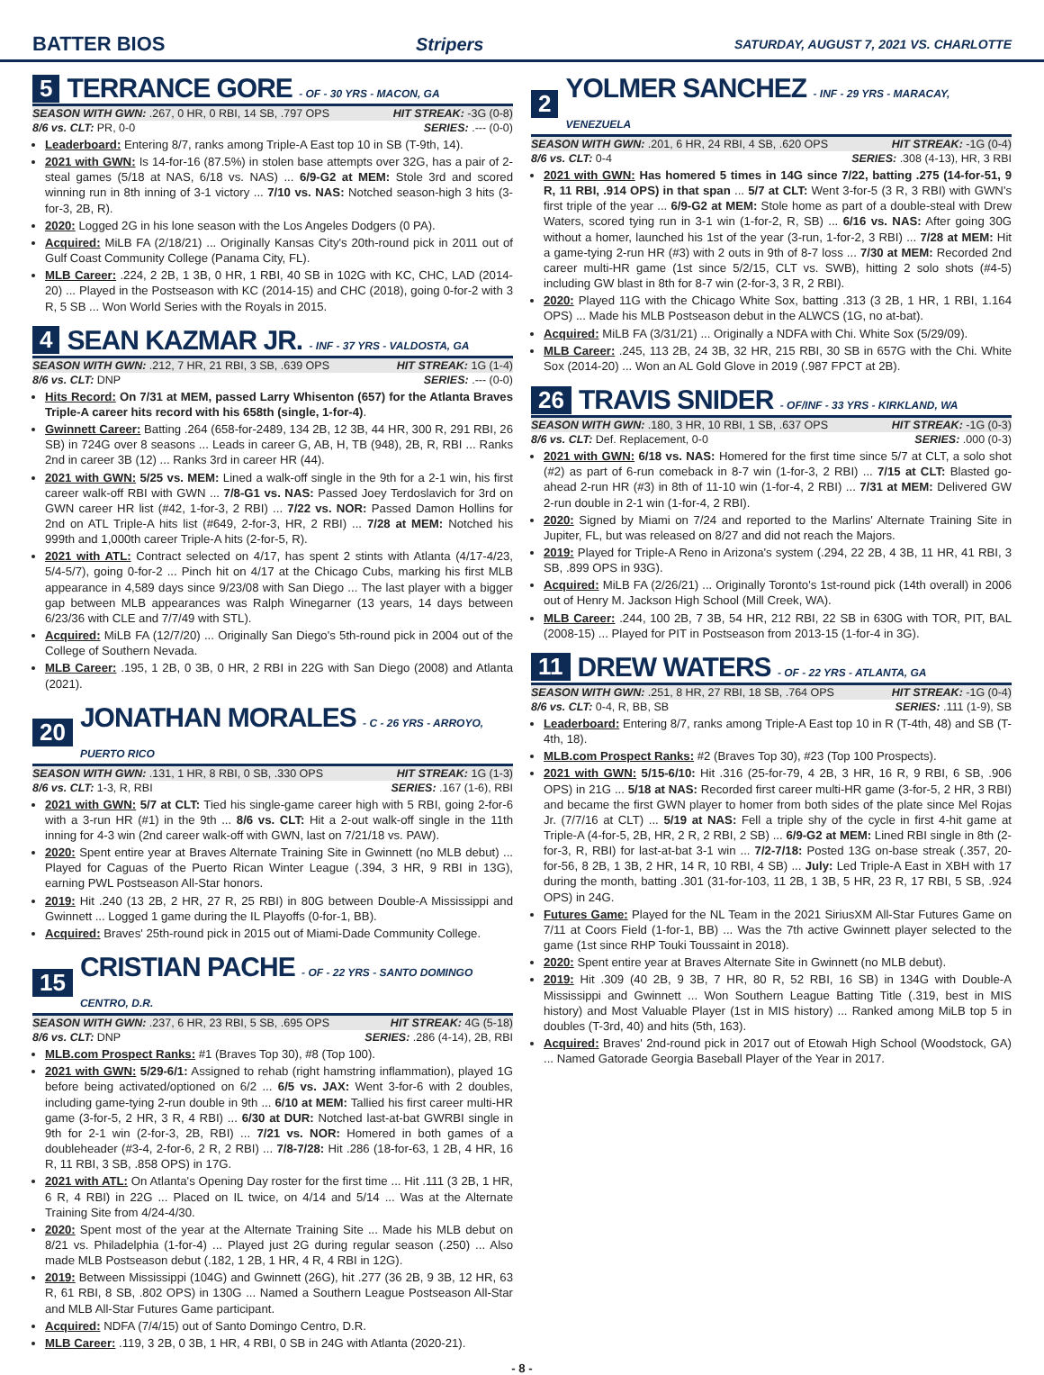BATTER BIOS Stripers SATURDAY, AUGUST 7, 2021 VS. CHARLOTTE
5 TERRANCE GORE - OF - 30 YRS - MACON, GA
SEASON WITH GWN: .267, 0 HR, 0 RBI, 14 SB, .797 OPS HIT STREAK: -3G (0-8)
8/6 vs. CLT: PR, 0-0 SERIES: .--- (0-0)
Leaderboard: Entering 8/7, ranks among Triple-A East top 10 in SB (T-9th, 14).
2021 with GWN: Is 14-for-16 (87.5%) in stolen base attempts over 32G, has a pair of 2-steal games (5/18 at NAS, 6/18 vs. NAS) ... 6/9-G2 at MEM: Stole 3rd and scored winning run in 8th inning of 3-1 victory ... 7/10 vs. NAS: Notched season-high 3 hits (3-for-3, 2B, R).
2020: Logged 2G in his lone season with the Los Angeles Dodgers (0 PA).
Acquired: MiLB FA (2/18/21) ... Originally Kansas City's 20th-round pick in 2011 out of Gulf Coast Community College (Panama City, FL).
MLB Career: .224, 2 2B, 1 3B, 0 HR, 1 RBI, 40 SB in 102G with KC, CHC, LAD (2014-20) ... Played in the Postseason with KC (2014-15) and CHC (2018), going 0-for-2 with 3 R, 5 SB ... Won World Series with the Royals in 2015.
4 SEAN KAZMAR JR. - INF - 37 YRS - VALDOSTA, GA
SEASON WITH GWN: .212, 7 HR, 21 RBI, 3 SB, .639 OPS HIT STREAK: 1G (1-4)
8/6 vs. CLT: DNP SERIES: .--- (0-0)
Hits Record: On 7/31 at MEM, passed Larry Whisenton (657) for the Atlanta Braves Triple-A career hits record with his 658th (single, 1-for-4).
Gwinnett Career: Batting .264 (658-for-2489, 134 2B, 12 3B, 44 HR, 300 R, 291 RBI, 26 SB) in 724G over 8 seasons ... Leads in career G, AB, H, TB (948), 2B, R, RBI ... Ranks 2nd in career 3B (12) ... Ranks 3rd in career HR (44).
2021 with GWN: 5/25 vs. MEM: Lined a walk-off single in the 9th for a 2-1 win, his first career walk-off RBI with GWN ... 7/8-G1 vs. NAS: Passed Joey Terdoslavich for 3rd on GWN career HR list (#42, 1-for-3, 2 RBI) ... 7/22 vs. NOR: Passed Damon Hollins for 2nd on ATL Triple-A hits list (#649, 2-for-3, HR, 2 RBI) ... 7/28 at MEM: Notched his 999th and 1,000th career Triple-A hits (2-for-5, R).
2021 with ATL: Contract selected on 4/17, has spent 2 stints with Atlanta (4/17-4/23, 5/4-5/7), going 0-for-2 ... Pinch hit on 4/17 at the Chicago Cubs, marking his first MLB appearance in 4,589 days since 9/23/08 with San Diego ... The last player with a bigger gap between MLB appearances was Ralph Winegarner (13 years, 14 days between 6/23/36 with CLE and 7/7/49 with STL).
Acquired: MiLB FA (12/7/20) ... Originally San Diego's 5th-round pick in 2004 out of the College of Southern Nevada.
MLB Career: .195, 1 2B, 0 3B, 0 HR, 2 RBI in 22G with San Diego (2008) and Atlanta (2021).
20 JONATHAN MORALES - C - 26 YRS - ARROYO, PUERTO RICO
SEASON WITH GWN: .131, 1 HR, 8 RBI, 0 SB, .330 OPS HIT STREAK: 1G (1-3)
8/6 vs. CLT: 1-3, R, RBI SERIES: .167 (1-6), RBI
2021 with GWN: 5/7 at CLT: Tied his single-game career high with 5 RBI, going 2-for-6 with a 3-run HR (#1) in the 9th ... 8/6 vs. CLT: Hit a 2-out walk-off single in the 11th inning for 4-3 win (2nd career walk-off with GWN, last on 7/21/18 vs. PAW).
2020: Spent entire year at Braves Alternate Training Site in Gwinnett (no MLB debut) ... Played for Caguas of the Puerto Rican Winter League (.394, 3 HR, 9 RBI in 13G), earning PWL Postseason All-Star honors.
2019: Hit .240 (13 2B, 2 HR, 27 R, 25 RBI) in 80G between Double-A Mississippi and Gwinnett ... Logged 1 game during the IL Playoffs (0-for-1, BB).
Acquired: Braves' 25th-round pick in 2015 out of Miami-Dade Community College.
15 CRISTIAN PACHE - OF - 22 YRS - SANTO DOMINGO CENTRO, D.R.
SEASON WITH GWN: .237, 6 HR, 23 RBI, 5 SB, .695 OPS HIT STREAK: 4G (5-18)
8/6 vs. CLT: DNP SERIES: .286 (4-14), 2B, RBI
MLB.com Prospect Ranks: #1 (Braves Top 30), #8 (Top 100).
2021 with GWN: 5/29-6/1: Assigned to rehab (right hamstring inflammation), played 1G before being activated/optioned on 6/2 ... 6/5 vs. JAX: Went 3-for-6 with 2 doubles, including game-tying 2-run double in 9th ... 6/10 at MEM: Tallied his first career multi-HR game (3-for-5, 2 HR, 3 R, 4 RBI) ... 6/30 at DUR: Notched last-at-bat GWRBI single in 9th for 2-1 win (2-for-3, 2B, RBI) ... 7/21 vs. NOR: Homered in both games of a doubleheader (#3-4, 2-for-6, 2 R, 2 RBI) ... 7/8-7/28: Hit .286 (18-for-63, 1 2B, 4 HR, 16 R, 11 RBI, 3 SB, .858 OPS) in 17G.
2021 with ATL: On Atlanta's Opening Day roster for the first time ... Hit .111 (3 2B, 1 HR, 6 R, 4 RBI) in 22G ... Placed on IL twice, on 4/14 and 5/14 ... Was at the Alternate Training Site from 4/24-4/30.
2020: Spent most of the year at the Alternate Training Site ... Made his MLB debut on 8/21 vs. Philadelphia (1-for-4) ... Played just 2G during regular season (.250) ... Also made MLB Postseason debut (.182, 1 2B, 1 HR, 4 R, 4 RBI in 12G).
2019: Between Mississippi (104G) and Gwinnett (26G), hit .277 (36 2B, 9 3B, 12 HR, 63 R, 61 RBI, 8 SB, .802 OPS) in 130G ... Named a Southern League Postseason All-Star and MLB All-Star Futures Game participant.
Acquired: NDFA (7/4/15) out of Santo Domingo Centro, D.R.
MLB Career: .119, 3 2B, 0 3B, 1 HR, 4 RBI, 0 SB in 24G with Atlanta (2020-21).
2 YOLMER SANCHEZ - INF - 29 YRS - MARACAY, VENEZUELA
SEASON WITH GWN: .201, 6 HR, 24 RBI, 4 SB, .620 OPS HIT STREAK: -1G (0-4)
8/6 vs. CLT: 0-4 SERIES: .308 (4-13), HR, 3 RBI
2021 with GWN: Has homered 5 times in 14G since 7/22, batting .275 (14-for-51, 9 R, 11 RBI, .914 OPS) in that span ... 5/7 at CLT: Went 3-for-5 (3 R, 3 RBI) with GWN's first triple of the year ... 6/9-G2 at MEM: Stole home as part of a double-steal with Drew Waters, scored tying run in 3-1 win (1-for-2, R, SB) ... 6/16 vs. NAS: After going 30G without a homer, launched his 1st of the year (3-run, 1-for-2, 3 RBI) ... 7/28 at MEM: Hit a game-tying 2-run HR (#3) with 2 outs in 9th of 8-7 loss ... 7/30 at MEM: Recorded 2nd career multi-HR game (1st since 5/2/15, CLT vs. SWB), hitting 2 solo shots (#4-5) including GW blast in 8th for 8-7 win (2-for-3, 3 R, 2 RBI).
2020: Played 11G with the Chicago White Sox, batting .313 (3 2B, 1 HR, 1 RBI, 1.164 OPS) ... Made his MLB Postseason debut in the ALWCS (1G, no at-bat).
Acquired: MiLB FA (3/31/21) ... Originally a NDFA with Chi. White Sox (5/29/09).
MLB Career: .245, 113 2B, 24 3B, 32 HR, 215 RBI, 30 SB in 657G with the Chi. White Sox (2014-20) ... Won an AL Gold Glove in 2019 (.987 FPCT at 2B).
26 TRAVIS SNIDER - OF/INF - 33 YRS - KIRKLAND, WA
SEASON WITH GWN: .180, 3 HR, 10 RBI, 1 SB, .637 OPS HIT STREAK: -1G (0-3)
8/6 vs. CLT: Def. Replacement, 0-0 SERIES: .000 (0-3)
2021 with GWN: 6/18 vs. NAS: Homered for the first time since 5/7 at CLT, a solo shot (#2) as part of 6-run comeback in 8-7 win (1-for-3, 2 RBI) ... 7/15 at CLT: Blasted go-ahead 2-run HR (#3) in 8th of 11-10 win (1-for-4, 2 RBI) ... 7/31 at MEM: Delivered GW 2-run double in 2-1 win (1-for-4, 2 RBI).
2020: Signed by Miami on 7/24 and reported to the Marlins' Alternate Training Site in Jupiter, FL, but was released on 8/27 and did not reach the Majors.
2019: Played for Triple-A Reno in Arizona's system (.294, 22 2B, 4 3B, 11 HR, 41 RBI, 3 SB, .899 OPS in 93G).
Acquired: MiLB FA (2/26/21) ... Originally Toronto's 1st-round pick (14th overall) in 2006 out of Henry M. Jackson High School (Mill Creek, WA).
MLB Career: .244, 100 2B, 7 3B, 54 HR, 212 RBI, 22 SB in 630G with TOR, PIT, BAL (2008-15) ... Played for PIT in Postseason from 2013-15 (1-for-4 in 3G).
11 DREW WATERS - OF - 22 YRS - ATLANTA, GA
SEASON WITH GWN: .251, 8 HR, 27 RBI, 18 SB, .764 OPS HIT STREAK: -1G (0-4)
8/6 vs. CLT: 0-4, R, BB, SB SERIES: .111 (1-9), SB
Leaderboard: Entering 8/7, ranks among Triple-A East top 10 in R (T-4th, 48) and SB (T-4th, 18).
MLB.com Prospect Ranks: #2 (Braves Top 30), #23 (Top 100 Prospects).
2021 with GWN: 5/15-6/10: Hit .316 (25-for-79, 4 2B, 3 HR, 16 R, 9 RBI, 6 SB, .906 OPS) in 21G ... 5/18 at NAS: Recorded first career multi-HR game (3-for-5, 2 HR, 3 RBI) and became the first GWN player to homer from both sides of the plate since Mel Rojas Jr. (7/7/16 at CLT) ... 5/19 at NAS: Fell a triple shy of the cycle in first 4-hit game at Triple-A (4-for-5, 2B, HR, 2 R, 2 RBI, 2 SB) ... 6/9-G2 at MEM: Lined RBI single in 8th (2-for-3, R, RBI) for last-at-bat 3-1 win ... 7/2-7/18: Posted 13G on-base streak (.357, 20-for-56, 8 2B, 1 3B, 2 HR, 14 R, 10 RBI, 4 SB) ... July: Led Triple-A East in XBH with 17 during the month, batting .301 (31-for-103, 11 2B, 1 3B, 5 HR, 23 R, 17 RBI, 5 SB, .924 OPS) in 24G.
Futures Game: Played for the NL Team in the 2021 SiriusXM All-Star Futures Game on 7/11 at Coors Field (1-for-1, BB) ... Was the 7th active Gwinnett player selected to the game (1st since RHP Touki Toussaint in 2018).
2020: Spent entire year at Braves Alternate Site in Gwinnett (no MLB debut).
2019: Hit .309 (40 2B, 9 3B, 7 HR, 80 R, 52 RBI, 16 SB) in 134G with Double-A Mississippi and Gwinnett ... Won Southern League Batting Title (.319, best in MIS history) and Most Valuable Player (1st in MIS history) ... Ranked among MiLB top 5 in doubles (T-3rd, 40) and hits (5th, 163).
Acquired: Braves' 2nd-round pick in 2017 out of Etowah High School (Woodstock, GA) ... Named Gatorade Georgia Baseball Player of the Year in 2017.
- 8 -